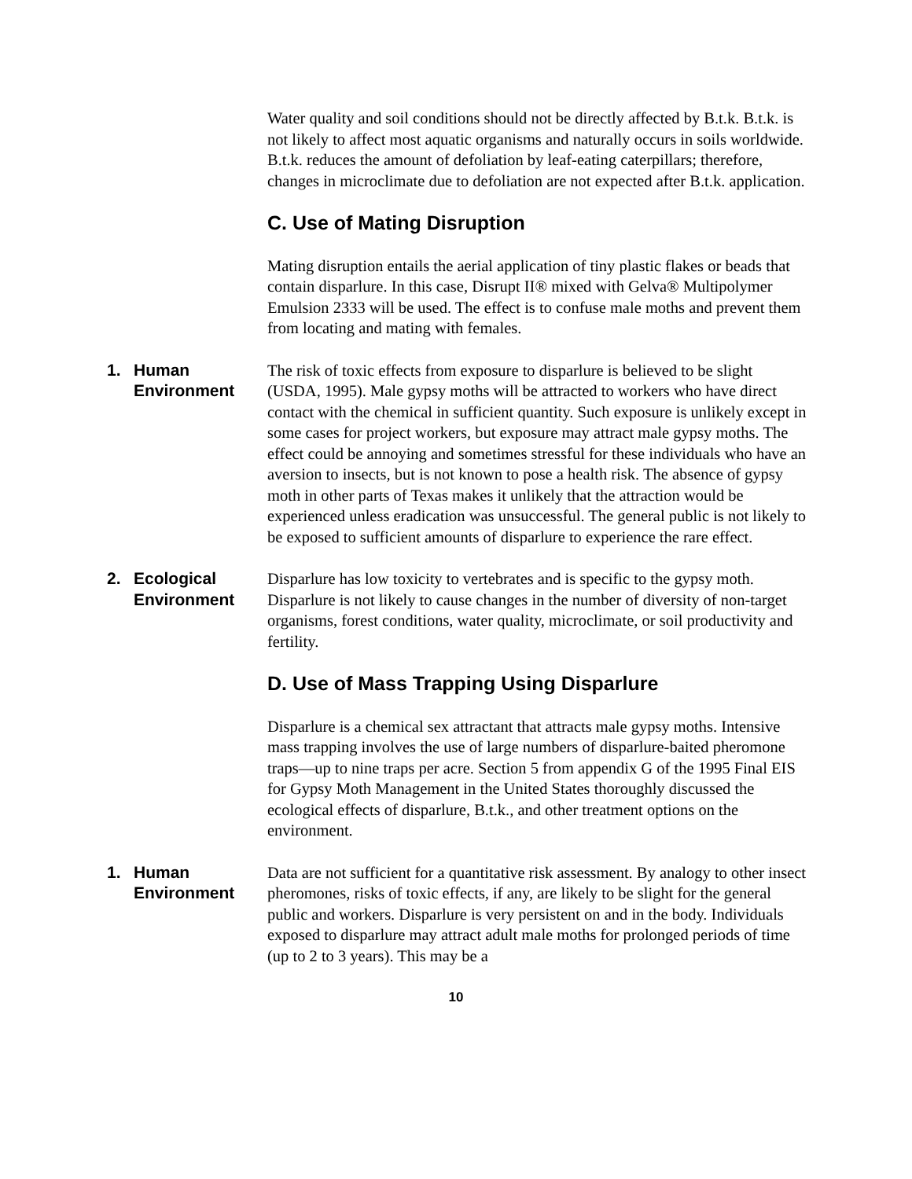Water quality and soil conditions should not be directly affected by B.t.k. B.t.k. is not likely to affect most aquatic organisms and naturally occurs in soils worldwide. B.t.k. reduces the amount of defoliation by leaf-eating caterpillars; therefore, changes in microclimate due to defoliation are not expected after B.t.k. application.
C. Use of Mating Disruption
Mating disruption entails the aerial application of tiny plastic flakes or beads that contain disparlure. In this case, Disrupt II® mixed with Gelva® Multipolymer Emulsion 2333 will be used. The effect is to confuse male moths and prevent them from locating and mating with females.
1. Human
Environment
The risk of toxic effects from exposure to disparlure is believed to be slight (USDA, 1995). Male gypsy moths will be attracted to workers who have direct contact with the chemical in sufficient quantity. Such exposure is unlikely except in some cases for project workers, but exposure may attract male gypsy moths. The effect could be annoying and sometimes stressful for these individuals who have an aversion to insects, but is not known to pose a health risk. The absence of gypsy moth in other parts of Texas makes it unlikely that the attraction would be experienced unless eradication was unsuccessful. The general public is not likely to be exposed to sufficient amounts of disparlure to experience the rare effect.
2. Ecological
Environment
Disparlure has low toxicity to vertebrates and is specific to the gypsy moth. Disparlure is not likely to cause changes in the number of diversity of non-target organisms, forest conditions, water quality, microclimate, or soil productivity and fertility.
D. Use of Mass Trapping Using Disparlure
Disparlure is a chemical sex attractant that attracts male gypsy moths. Intensive mass trapping involves the use of large numbers of disparlure-baited pheromone traps—up to nine traps per acre. Section 5 from appendix G of the 1995 Final EIS for Gypsy Moth Management in the United States thoroughly discussed the ecological effects of disparlure, B.t.k., and other treatment options on the environment.
1. Human
Environment
Data are not sufficient for a quantitative risk assessment. By analogy to other insect pheromones, risks of toxic effects, if any, are likely to be slight for the general public and workers. Disparlure is very persistent on and in the body. Individuals exposed to disparlure may attract adult male moths for prolonged periods of time (up to 2 to 3 years). This may be a
10